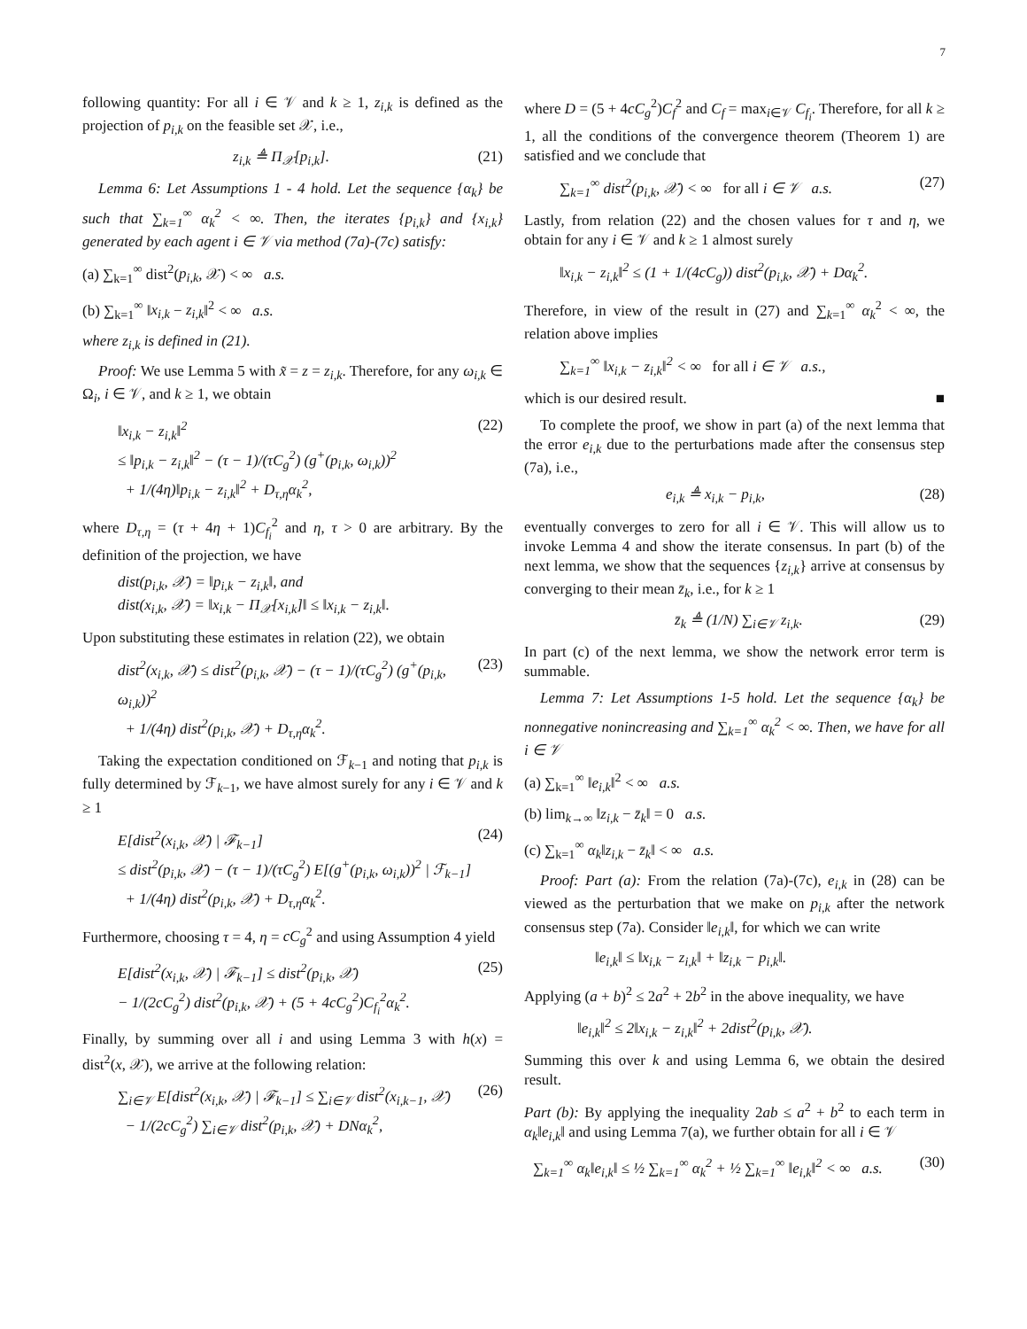7
following quantity: For all i ∈ 𝒱 and k ≥ 1, z<sub>i,k</sub> is defined as the projection of p<sub>i,k</sub> on the feasible set 𝒳, i.e.,
z<sub>i,k</sub> ≜ Π<sub>𝒳</sub>[p<sub>i,k</sub>]. (21)
Lemma 6: Let Assumptions 1 - 4 hold. Let the sequence {α<sub>k</sub>} be such that ∑<sub>k=1</sub><sup>∞</sup> α<sub>k</sub><sup>2</sup> < ∞. Then, the iterates {p<sub>i,k</sub>} and {x<sub>i,k</sub>} generated by each agent i ∈ 𝒱 via method (7a)-(7c) satisfy:
(a) ∑<sub>k=1</sub><sup>∞</sup> dist<sup>2</sup>(p<sub>i,k</sub>, 𝒳) < ∞ a.s.
(b) ∑<sub>k=1</sub><sup>∞</sup> ‖x<sub>i,k</sub> − z<sub>i,k</sub>‖<sup>2</sup> < ∞ a.s.
where z<sub>i,k</sub> is defined in (21).
Proof: We use Lemma 5 with x̃ = z = z<sub>i,k</sub>. Therefore, for any ω<sub>i,k</sub> ∈ Ω<sub>i</sub>, i ∈ 𝒱, and k ≥ 1, we obtain
‖x<sub>i,k</sub> − z<sub>i,k</sub>‖<sup>2</sup>
≤ ‖p<sub>i,k</sub> − z<sub>i,k</sub>‖<sup>2</sup> − (τ − 1)/(τC<sub>g</sub><sup>2</sup>) (g<sup>+</sup>(p<sub>i,k</sub>, ω<sub>i,k</sub>))<sup>2</sup>
+ 1/(4η)‖p<sub>i,k</sub> − z<sub>i,k</sub>‖<sup>2</sup> + D<sub>τ,η</sub>α<sub>k</sub><sup>2</sup>, (22)
where D<sub>τ,η</sub> = (τ + 4η + 1)C<sub>f<sub>i</sub></sub><sup>2</sup> and η, τ > 0 are arbitrary. By the definition of the projection, we have
dist(p<sub>i,k</sub>, 𝒳) = ‖p<sub>i,k</sub> − z<sub>i,k</sub>‖, and
dist(x<sub>i,k</sub>, 𝒳) = ‖x<sub>i,k</sub> − Π<sub>𝒳</sub>[x<sub>i,k</sub>]‖ ≤ ‖x<sub>i,k</sub> − z<sub>i,k</sub>‖.
Upon substituting these estimates in relation (22), we obtain
dist<sup>2</sup>(x<sub>i,k</sub>, 𝒳) ≤ dist<sup>2</sup>(p<sub>i,k</sub>, 𝒳) − (τ − 1)/(τC<sub>g</sub><sup>2</sup>) (g<sup>+</sup>(p<sub>i,k</sub>, ω<sub>i,k</sub>))<sup>2</sup>
+ 1/(4η) dist<sup>2</sup>(p<sub>i,k</sub>, 𝒳) + D<sub>τ,η</sub>α<sub>k</sub><sup>2</sup>. (23)
Taking the expectation conditioned on ℱ<sub>k−1</sub> and noting that p<sub>i,k</sub> is fully determined by ℱ<sub>k−1</sub>, we have almost surely for any i ∈ 𝒱 and k ≥ 1
E[dist<sup>2</sup>(x<sub>i,k</sub>, 𝒳) | ℱ<sub>k−1</sub>]
≤ dist<sup>2</sup>(p<sub>i,k</sub>, 𝒳) − (τ − 1)/(τC<sub>g</sub><sup>2</sup>) E[(g<sup>+</sup>(p<sub>i,k</sub>, ω<sub>i,k</sub>))<sup>2</sup> | ℱ<sub>k−1</sub>]
+ 1/(4η) dist<sup>2</sup>(p<sub>i,k</sub>, 𝒳) + D<sub>τ,η</sub>α<sub>k</sub><sup>2</sup>. (24)
Furthermore, choosing τ = 4, η = cC<sub>g</sub><sup>2</sup> and using Assumption 4 yield
E[dist<sup>2</sup>(x<sub>i,k</sub>, 𝒳) | ℱ<sub>k−1</sub>] ≤ dist<sup>2</sup>(p<sub>i,k</sub>, 𝒳)
− 1/(2cC<sub>g</sub><sup>2</sup>) dist<sup>2</sup>(p<sub>i,k</sub>, 𝒳) + (5 + 4cC<sub>g</sub><sup>2</sup>)C<sub>f<sub>i</sub></sub><sup>2</sup>α<sub>k</sub><sup>2</sup>. (25)
Finally, by summing over all i and using Lemma 3 with h(x) = dist<sup>2</sup>(x, 𝒳), we arrive at the following relation:
∑<sub>i∈𝒱</sub> E[dist<sup>2</sup>(x<sub>i,k</sub>, 𝒳) | ℱ<sub>k−1</sub>] ≤ ∑<sub>i∈𝒱</sub> dist<sup>2</sup>(x<sub>i,k−1</sub>, 𝒳)
− 1/(2cC<sub>g</sub><sup>2</sup>) ∑<sub>i∈𝒱</sub> dist<sup>2</sup>(p<sub>i,k</sub>, 𝒳) + DNα<sub>k</sub><sup>2</sup>, (26)
where D = (5 + 4cC<sub>g</sub><sup>2</sup>)C<sub>f</sub><sup>2</sup> and C<sub>f</sub> = max<sub>i∈𝒱</sub> C<sub>f<sub>i</sub></sub>. Therefore, for all k ≥ 1, all the conditions of the convergence theorem (Theorem 1) are satisfied and we conclude that
∑<sub>k=1</sub><sup>∞</sup> dist<sup>2</sup>(p<sub>i,k</sub>, 𝒳) < ∞ for all i ∈ 𝒱 a.s. (27)
Lastly, from relation (22) and the chosen values for τ and η, we obtain for any i ∈ 𝒱 and k ≥ 1 almost surely
‖x<sub>i,k</sub> − z<sub>i,k</sub>‖<sup>2</sup> ≤ (1 + 1/(4cC<sub>g</sub>)) dist<sup>2</sup>(p<sub>i,k</sub>, 𝒳) + Dα<sub>k</sub><sup>2</sup>.
Therefore, in view of the result in (27) and ∑<sub>k=1</sub><sup>∞</sup> α<sub>k</sub><sup>2</sup> < ∞, the relation above implies
∑<sub>k=1</sub><sup>∞</sup> ‖x<sub>i,k</sub> − z<sub>i,k</sub>‖<sup>2</sup> < ∞ for all i ∈ 𝒱 a.s.,
which is our desired result. ■
To complete the proof, we show in part (a) of the next lemma that the error e<sub>i,k</sub> due to the perturbations made after the consensus step (7a), i.e.,
e<sub>i,k</sub> ≜ x<sub>i,k</sub> − p<sub>i,k</sub>, (28)
eventually converges to zero for all i ∈ 𝒱. This will allow us to invoke Lemma 4 and show the iterate consensus. In part (b) of the next lemma, we show that the sequences {z<sub>i,k</sub>} arrive at consensus by converging to their mean z̄<sub>k</sub>, i.e., for k ≥ 1
z̄<sub>k</sub> ≜ (1/N) ∑<sub>i∈𝒱</sub> z<sub>i,k</sub>. (29)
In part (c) of the next lemma, we show the network error term is summable.
Lemma 7: Let Assumptions 1-5 hold. Let the sequence {α<sub>k</sub>} be nonnegative nonincreasing and ∑<sub>k=1</sub><sup>∞</sup> α<sub>k</sub><sup>2</sup> < ∞. Then, we have for all i ∈ 𝒱
(a) ∑<sub>k=1</sub><sup>∞</sup> ‖e<sub>i,k</sub>‖<sup>2</sup> < ∞ a.s.
(b) lim<sub>k→∞</sub> ‖z<sub>i,k</sub> − z̄<sub>k</sub>‖ = 0 a.s.
(c) ∑<sub>k=1</sub><sup>∞</sup> α<sub>k</sub>‖z<sub>i,k</sub> − z̄<sub>k</sub>‖ < ∞ a.s.
Proof: Part (a): From the relation (7a)-(7c), e<sub>i,k</sub> in (28) can be viewed as the perturbation that we make on p<sub>i,k</sub> after the network consensus step (7a). Consider ‖e<sub>i,k</sub>‖, for which we can write
‖e<sub>i,k</sub>‖ ≤ ‖x<sub>i,k</sub> − z<sub>i,k</sub>‖ + ‖z<sub>i,k</sub> − p<sub>i,k</sub>‖.
Applying (a + b)<sup>2</sup> ≤ 2a<sup>2</sup> + 2b<sup>2</sup> in the above inequality, we have
‖e<sub>i,k</sub>‖<sup>2</sup> ≤ 2‖x<sub>i,k</sub> − z<sub>i,k</sub>‖<sup>2</sup> + 2dist<sup>2</sup>(p<sub>i,k</sub>, 𝒳).
Summing this over k and using Lemma 6, we obtain the desired result.
Part (b): By applying the inequality 2ab ≤ a<sup>2</sup> + b<sup>2</sup> to each term in α<sub>k</sub>‖e<sub>i,k</sub>‖ and using Lemma 7(a), we further obtain for all i ∈ 𝒱
∑<sub>k=1</sub><sup>∞</sup> α<sub>k</sub>‖e<sub>i,k</sub>‖ ≤ ½ ∑<sub>k=1</sub><sup>∞</sup> α<sub>k</sub><sup>2</sup> + ½ ∑<sub>k=1</sub><sup>∞</sup> ‖e<sub>i,k</sub>‖<sup>2</sup> < ∞ a.s. (30)